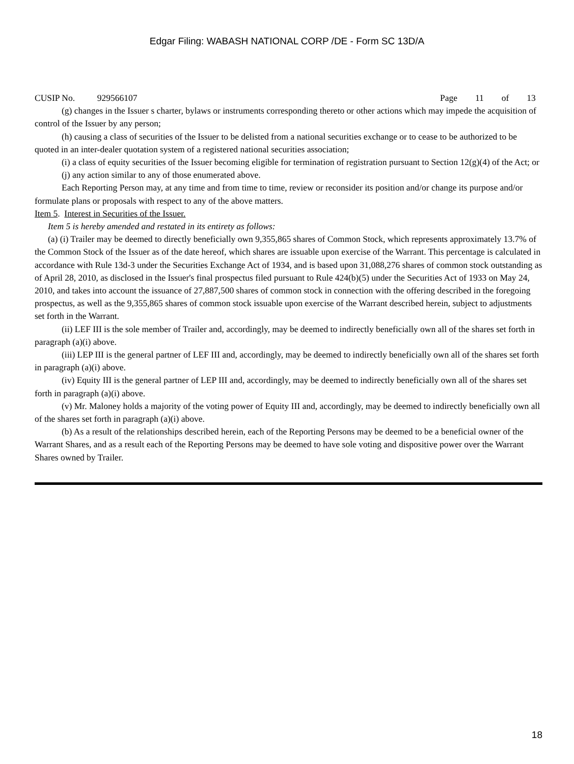Edgar Filing: WABASH NATIONAL CORP /DE - Form SC 13D/A
CUSIP No. 929566107 Page 11 of 13
(g) changes in the Issuer s charter, bylaws or instruments corresponding thereto or other actions which may impede the acquisition of control of the Issuer by any person;
(h) causing a class of securities of the Issuer to be delisted from a national securities exchange or to cease to be authorized to be quoted in an inter-dealer quotation system of a registered national securities association;
(i) a class of equity securities of the Issuer becoming eligible for termination of registration pursuant to Section 12(g)(4) of the Act; or
(j) any action similar to any of those enumerated above.
Each Reporting Person may, at any time and from time to time, review or reconsider its position and/or change its purpose and/or formulate plans or proposals with respect to any of the above matters.
Item 5. Interest in Securities of the Issuer.
Item 5 is hereby amended and restated in its entirety as follows:
(a) (i) Trailer may be deemed to directly beneficially own 9,355,865 shares of Common Stock, which represents approximately 13.7% of the Common Stock of the Issuer as of the date hereof, which shares are issuable upon exercise of the Warrant. This percentage is calculated in accordance with Rule 13d-3 under the Securities Exchange Act of 1934, and is based upon 31,088,276 shares of common stock outstanding as of April 28, 2010, as disclosed in the Issuer's final prospectus filed pursuant to Rule 424(b)(5) under the Securities Act of 1933 on May 24, 2010, and takes into account the issuance of 27,887,500 shares of common stock in connection with the offering described in the foregoing prospectus, as well as the 9,355,865 shares of common stock issuable upon exercise of the Warrant described herein, subject to adjustments set forth in the Warrant.
(ii) LEF III is the sole member of Trailer and, accordingly, may be deemed to indirectly beneficially own all of the shares set forth in paragraph (a)(i) above.
(iii) LEP III is the general partner of LEF III and, accordingly, may be deemed to indirectly beneficially own all of the shares set forth in paragraph (a)(i) above.
(iv) Equity III is the general partner of LEP III and, accordingly, may be deemed to indirectly beneficially own all of the shares set forth in paragraph (a)(i) above.
(v) Mr. Maloney holds a majority of the voting power of Equity III and, accordingly, may be deemed to indirectly beneficially own all of the shares set forth in paragraph (a)(i) above.
(b) As a result of the relationships described herein, each of the Reporting Persons may be deemed to be a beneficial owner of the Warrant Shares, and as a result each of the Reporting Persons may be deemed to have sole voting and dispositive power over the Warrant Shares owned by Trailer.
18